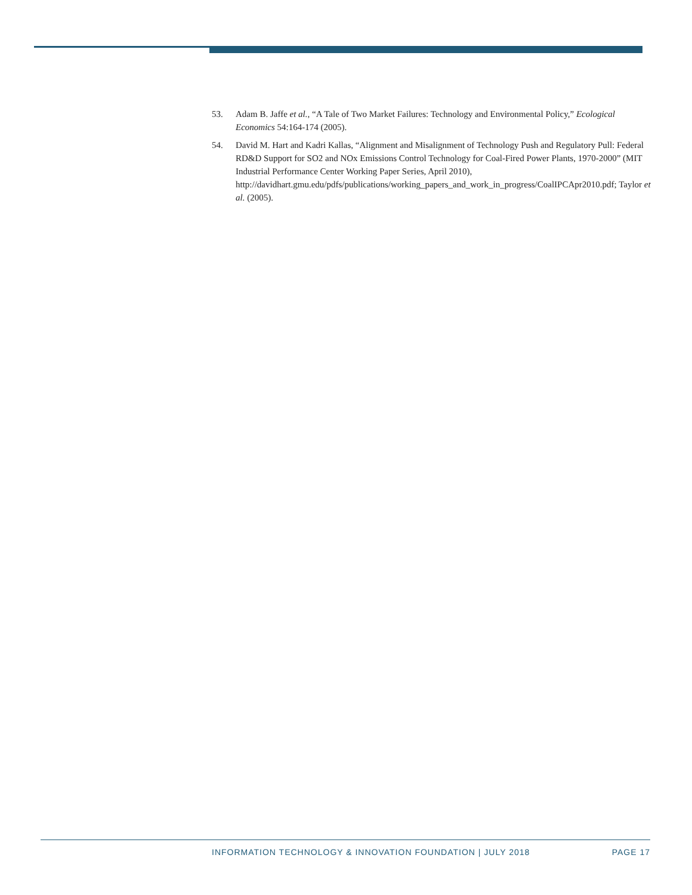53. Adam B. Jaffe et al., “A Tale of Two Market Failures: Technology and Environmental Policy,” Ecological Economics 54:164-174 (2005).
54. David M. Hart and Kadri Kallas, “Alignment and Misalignment of Technology Push and Regulatory Pull: Federal RD&D Support for SO2 and NOx Emissions Control Technology for Coal-Fired Power Plants, 1970-2000” (MIT Industrial Performance Center Working Paper Series, April 2010), http://davidhart.gmu.edu/pdfs/publications/working_papers_and_work_in_progress/CoalIPCApr2010.pdf; Taylor et al. (2005).
INFORMATION TECHNOLOGY & INNOVATION FOUNDATION | JULY 2018 PAGE 17